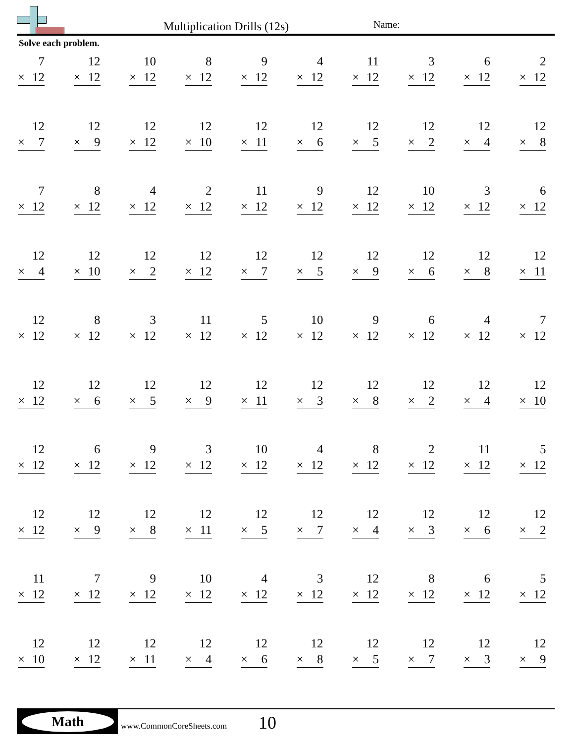Multiplication Drills (12s) Name:
Solve each problem.
| 7 × 12 | 12 × 12 | 10 × 12 | 8 × 12 | 9 × 12 | 4 × 12 | 11 × 12 | 3 × 12 | 6 × 12 | 2 × 12 |
| 12 × 7 | 12 × 9 | 12 × 12 | 12 × 10 | 12 × 11 | 12 × 6 | 12 × 5 | 12 × 2 | 12 × 4 | 12 × 8 |
| 7 × 12 | 8 × 12 | 4 × 12 | 2 × 12 | 11 × 12 | 9 × 12 | 12 × 12 | 10 × 12 | 3 × 12 | 6 × 12 |
| 12 × 4 | 12 × 10 | 12 × 2 | 12 × 12 | 12 × 7 | 12 × 5 | 12 × 9 | 12 × 6 | 12 × 8 | 12 × 11 |
| 12 × 12 | 8 × 12 | 3 × 12 | 11 × 12 | 5 × 12 | 10 × 12 | 9 × 12 | 6 × 12 | 4 × 12 | 7 × 12 |
| 12 × 12 | 12 × 6 | 12 × 5 | 12 × 9 | 12 × 11 | 12 × 3 | 12 × 8 | 12 × 2 | 12 × 4 | 12 × 10 |
| 12 × 12 | 6 × 12 | 9 × 12 | 3 × 12 | 10 × 12 | 4 × 12 | 8 × 12 | 2 × 12 | 11 × 12 | 5 × 12 |
| 12 × 12 | 12 × 9 | 12 × 8 | 12 × 11 | 12 × 5 | 12 × 7 | 12 × 4 | 12 × 3 | 12 × 6 | 12 × 2 |
| 11 × 12 | 7 × 12 | 9 × 12 | 10 × 12 | 4 × 12 | 3 × 12 | 12 × 12 | 8 × 12 | 6 × 12 | 5 × 12 |
| 12 × 10 | 12 × 12 | 12 × 11 | 12 × 4 | 12 × 6 | 12 × 8 | 12 × 5 | 12 × 7 | 12 × 3 | 12 × 9 |
Math
www.CommonCoreSheets.com 10